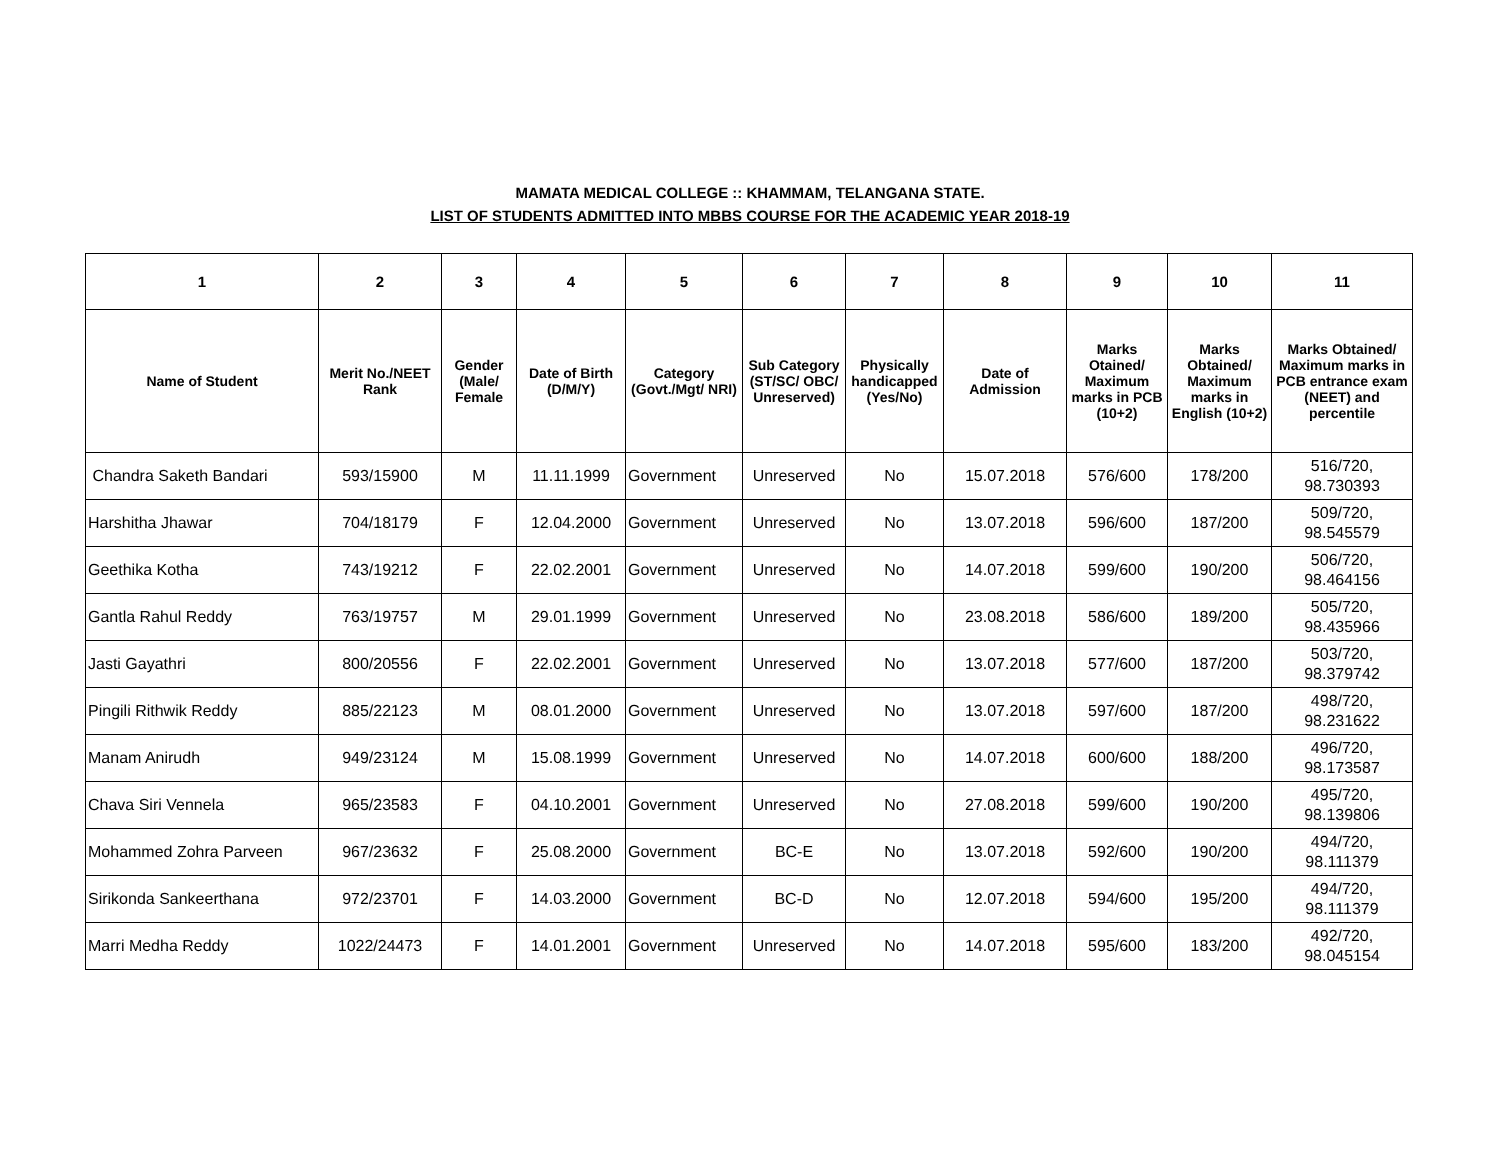MAMATA MEDICAL COLLEGE :: KHAMMAM, TELANGANA STATE.
LIST OF STUDENTS ADMITTED INTO MBBS COURSE FOR THE ACADEMIC YEAR 2018-19
| 1 | 2 | 3 | 4 | 5 | 6 | 7 | 8 | 9 | 10 | 11 |
| --- | --- | --- | --- | --- | --- | --- | --- | --- | --- | --- |
| Name of Student | Merit No./NEET Rank | Gender (Male/ Female | Date of Birth (D/M/Y) | Category (Govt./Mgt/ NRI) | Sub Category (ST/SC/ OBC/ Unreserved) | Physically handicapped (Yes/No) | Date of Admission | Marks Otained/ Maximum marks in PCB (10+2) | Marks Obtained/ Maximum marks in English (10+2) | Marks Obtained/ Maximum marks in PCB entrance exam (NEET) and percentile |
| Chandra Saketh Bandari | 593/15900 | M | 11.11.1999 | Government | Unreserved | No | 15.07.2018 | 576/600 | 178/200 | 516/720, 98.730393 |
| Harshitha Jhawar | 704/18179 | F | 12.04.2000 | Government | Unreserved | No | 13.07.2018 | 596/600 | 187/200 | 509/720, 98.545579 |
| Geethika Kotha | 743/19212 | F | 22.02.2001 | Government | Unreserved | No | 14.07.2018 | 599/600 | 190/200 | 506/720, 98.464156 |
| Gantla Rahul Reddy | 763/19757 | M | 29.01.1999 | Government | Unreserved | No | 23.08.2018 | 586/600 | 189/200 | 505/720, 98.435966 |
| Jasti Gayathri | 800/20556 | F | 22.02.2001 | Government | Unreserved | No | 13.07.2018 | 577/600 | 187/200 | 503/720, 98.379742 |
| Pingili Rithwik Reddy | 885/22123 | M | 08.01.2000 | Government | Unreserved | No | 13.07.2018 | 597/600 | 187/200 | 498/720, 98.231622 |
| Manam Anirudh | 949/23124 | M | 15.08.1999 | Government | Unreserved | No | 14.07.2018 | 600/600 | 188/200 | 496/720, 98.173587 |
| Chava Siri Vennela | 965/23583 | F | 04.10.2001 | Government | Unreserved | No | 27.08.2018 | 599/600 | 190/200 | 495/720, 98.139806 |
| Mohammed Zohra Parveen | 967/23632 | F | 25.08.2000 | Government | BC-E | No | 13.07.2018 | 592/600 | 190/200 | 494/720, 98.111379 |
| Sirikonda Sankeerthana | 972/23701 | F | 14.03.2000 | Government | BC-D | No | 12.07.2018 | 594/600 | 195/200 | 494/720, 98.111379 |
| Marri Medha Reddy | 1022/24473 | F | 14.01.2001 | Government | Unreserved | No | 14.07.2018 | 595/600 | 183/200 | 492/720, 98.045154 |